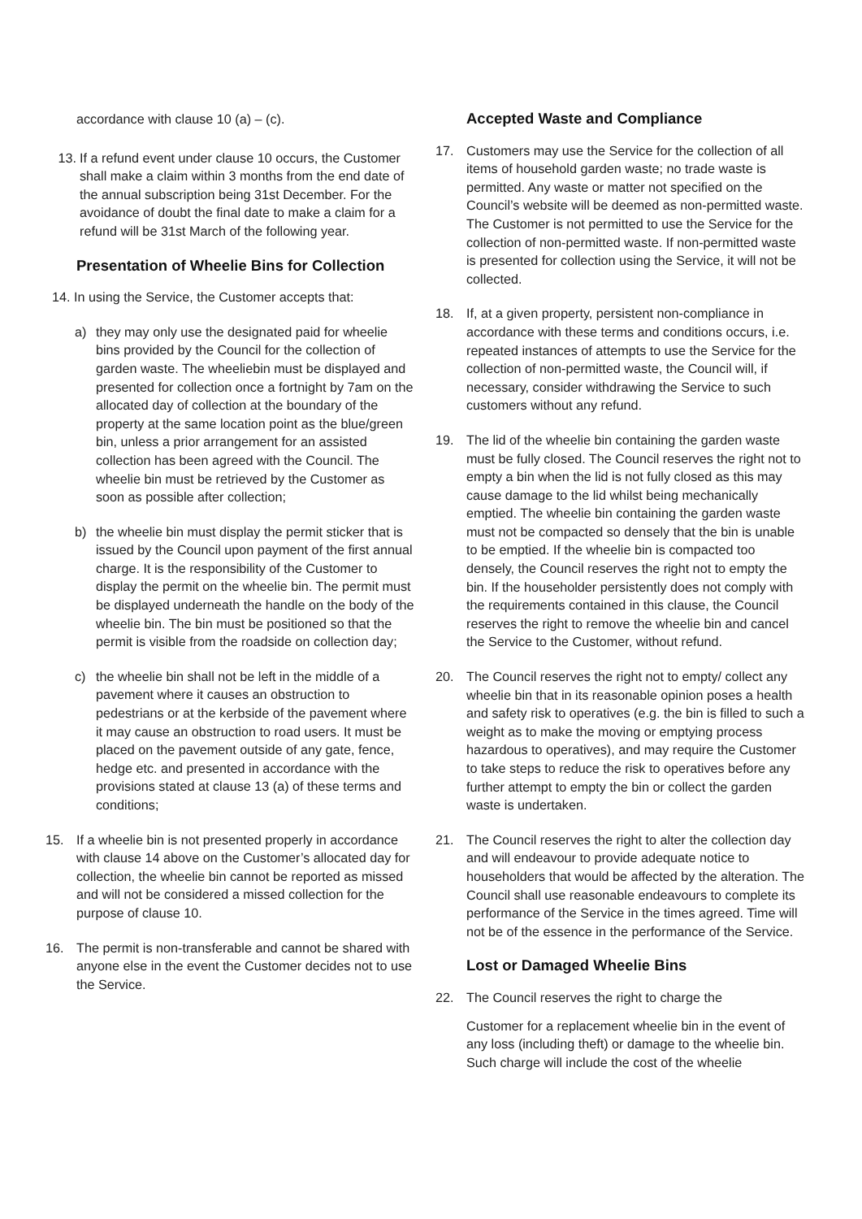accordance with clause 10 (a) – (c).
13. If a refund event under clause 10 occurs, the Customer shall make a claim within 3 months from the end date of the annual subscription being 31st December. For the avoidance of doubt the final date to make a claim for a refund will be 31st March of the following year.
Presentation of Wheelie Bins for Collection
14. In using the Service, the Customer accepts that:
a) they may only use the designated paid for wheelie bins provided by the Council for the collection of garden waste. The wheeliebin must be displayed and presented for collection once a fortnight by 7am on the allocated day of collection at the boundary of the property at the same location point as the blue/green bin, unless a prior arrangement for an assisted collection has been agreed with the Council. The wheelie bin must be retrieved by the Customer as soon as possible after collection;
b) the wheelie bin must display the permit sticker that is issued by the Council upon payment of the first annual charge. It is the responsibility of the Customer to display the permit on the wheelie bin. The permit must be displayed underneath the handle on the body of the wheelie bin. The bin must be positioned so that the permit is visible from the roadside on collection day;
c) the wheelie bin shall not be left in the middle of a pavement where it causes an obstruction to pedestrians or at the kerbside of the pavement where it may cause an obstruction to road users. It must be placed on the pavement outside of any gate, fence, hedge etc. and presented in accordance with the provisions stated at clause 13 (a) of these terms and conditions;
15. If a wheelie bin is not presented properly in accordance with clause 14 above on the Customer’s allocated day for collection, the wheelie bin cannot be reported as missed and will not be considered a missed collection for the purpose of clause 10.
16. The permit is non-transferable and cannot be shared with anyone else in the event the Customer decides not to use the Service.
Accepted Waste and Compliance
17. Customers may use the Service for the collection of all items of household garden waste; no trade waste is permitted. Any waste or matter not specified on the Council’s website will be deemed as non-permitted waste. The Customer is not permitted to use the Service for the collection of non-permitted waste. If non-permitted waste is presented for collection using the Service, it will not be collected.
18. If, at a given property, persistent non-compliance in accordance with these terms and conditions occurs, i.e. repeated instances of attempts to use the Service for the collection of non-permitted waste, the Council will, if necessary, consider withdrawing the Service to such customers without any refund.
19. The lid of the wheelie bin containing the garden waste must be fully closed. The Council reserves the right not to empty a bin when the lid is not fully closed as this may cause damage to the lid whilst being mechanically emptied. The wheelie bin containing the garden waste must not be compacted so densely that the bin is unable to be emptied. If the wheelie bin is compacted too densely, the Council reserves the right not to empty the bin. If the householder persistently does not comply with the requirements contained in this clause, the Council reserves the right to remove the wheelie bin and cancel the Service to the Customer, without refund.
20. The Council reserves the right not to empty/ collect any wheelie bin that in its reasonable opinion poses a health and safety risk to operatives (e.g. the bin is filled to such a weight as to make the moving or emptying process hazardous to operatives), and may require the Customer to take steps to reduce the risk to operatives before any further attempt to empty the bin or collect the garden waste is undertaken.
21. The Council reserves the right to alter the collection day and will endeavour to provide adequate notice to householders that would be affected by the alteration. The Council shall use reasonable endeavours to complete its performance of the Service in the times agreed. Time will not be of the essence in the performance of the Service.
Lost or Damaged Wheelie Bins
22. The Council reserves the right to charge the
Customer for a replacement wheelie bin in the event of any loss (including theft) or damage to the wheelie bin. Such charge will include the cost of the wheelie